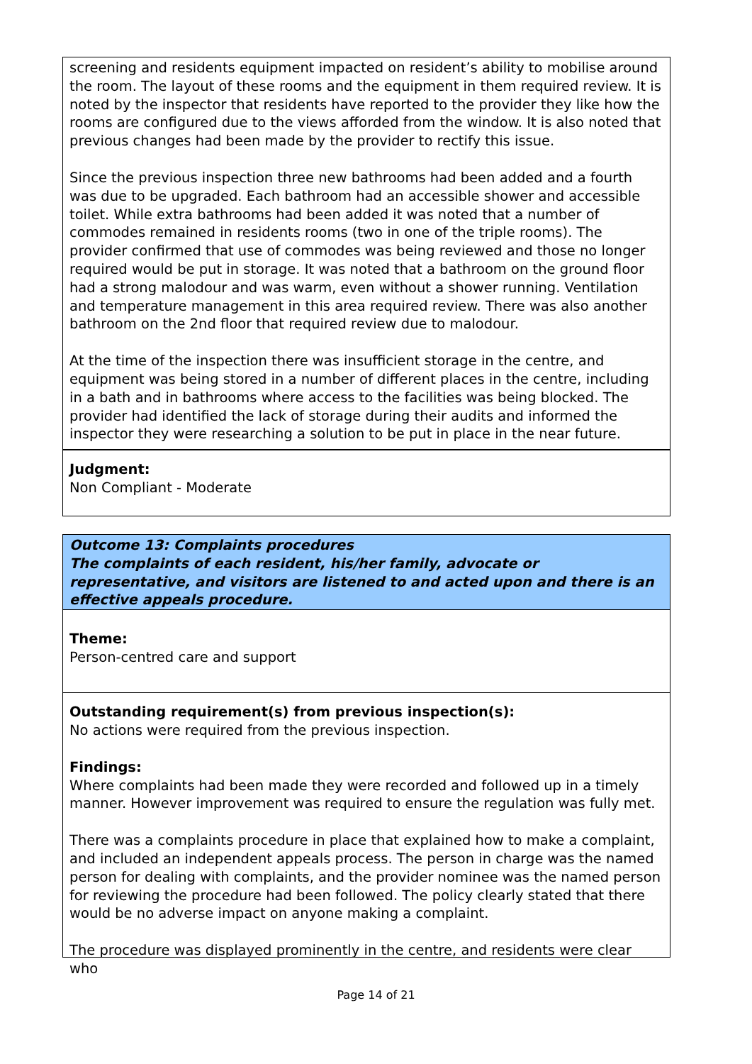screening and residents equipment impacted on resident’s ability to mobilise around the room. The layout of these rooms and the equipment in them required review. It is noted by the inspector that residents have reported to the provider they like how the rooms are configured due to the views afforded from the window. It is also noted that previous changes had been made by the provider to rectify this issue.
Since the previous inspection three new bathrooms had been added and a fourth was due to be upgraded. Each bathroom had an accessible shower and accessible toilet. While extra bathrooms had been added it was noted that a number of commodes remained in residents rooms (two in one of the triple rooms). The provider confirmed that use of commodes was being reviewed and those no longer required would be put in storage. It was noted that a bathroom on the ground floor had a strong malodour and was warm, even without a shower running. Ventilation and temperature management in this area required review. There was also another bathroom on the 2nd floor that required review due to malodour.
At the time of the inspection there was insufficient storage in the centre, and equipment was being stored in a number of different places in the centre, including in a bath and in bathrooms where access to the facilities was being blocked. The provider had identified the lack of storage during their audits and informed the inspector they were researching a solution to be put in place in the near future.
Judgment:
Non Compliant - Moderate
Outcome 13: Complaints procedures
The complaints of each resident, his/her family, advocate or representative, and visitors are listened to and acted upon and there is an effective appeals procedure.
Theme:
Person-centred care and support
Outstanding requirement(s) from previous inspection(s):
No actions were required from the previous inspection.
Findings:
Where complaints had been made they were recorded and followed up in a timely manner. However improvement was required to ensure the regulation was fully met.
There was a complaints procedure in place that explained how to make a complaint, and included an independent appeals process. The person in charge was the named person for dealing with complaints, and the provider nominee was the named person for reviewing the procedure had been followed. The policy clearly stated that there would be no adverse impact on anyone making a complaint.
The procedure was displayed prominently in the centre, and residents were clear who
Page 14 of 21